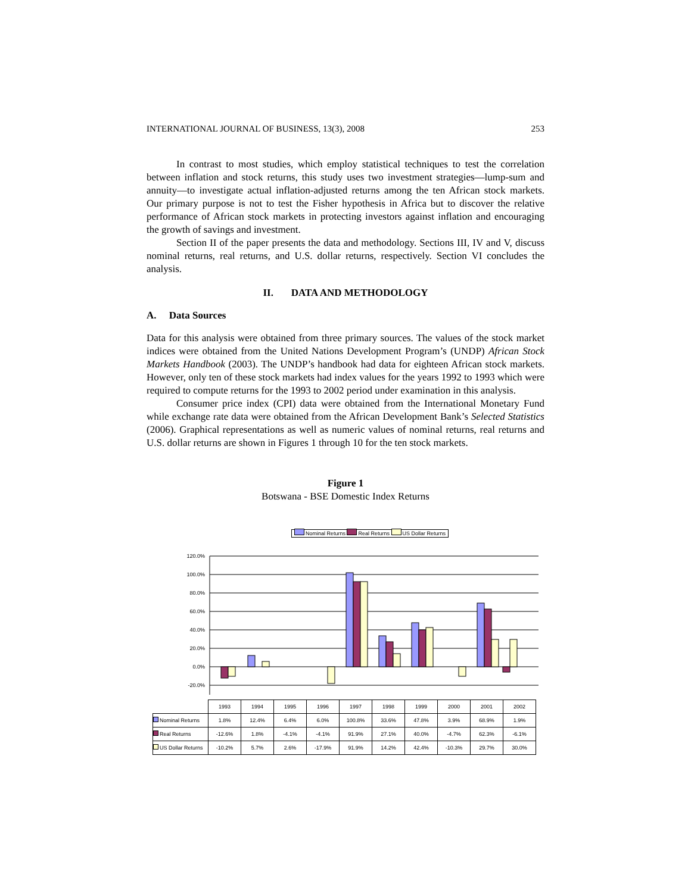INTERNATIONAL JOURNAL OF BUSINESS, 13(3), 2008 253
In contrast to most studies, which employ statistical techniques to test the correlation between inflation and stock returns, this study uses two investment strategies—lump-sum and annuity—to investigate actual inflation-adjusted returns among the ten African stock markets. Our primary purpose is not to test the Fisher hypothesis in Africa but to discover the relative performance of African stock markets in protecting investors against inflation and encouraging the growth of savings and investment.
Section II of the paper presents the data and methodology. Sections III, IV and V, discuss nominal returns, real returns, and U.S. dollar returns, respectively. Section VI concludes the analysis.
II. DATA AND METHODOLOGY
A. Data Sources
Data for this analysis were obtained from three primary sources. The values of the stock market indices were obtained from the United Nations Development Program’s (UNDP) African Stock Markets Handbook (2003). The UNDP’s handbook had data for eighteen African stock markets. However, only ten of these stock markets had index values for the years 1992 to 1993 which were required to compute returns for the 1993 to 2002 period under examination in this analysis.
Consumer price index (CPI) data were obtained from the International Monetary Fund while exchange rate data were obtained from the African Development Bank’s Selected Statistics (2006). Graphical representations as well as numeric values of nominal returns, real returns and U.S. dollar returns are shown in Figures 1 through 10 for the ten stock markets.
Figure 1
Botswana - BSE Domestic Index Returns
Nominal Returns Real Returns US Dollar Returns
120.0%
100.0%
80.0%
60.0%
40.0%
20.0%
0.0%
-20.0%
| | 1993 | 1994 | 1995 | 1996 | 1997 | 1998 | 1999 | 2000 | 2001 | 2002 |
| Nominal Returns | 1.8% | 12.4% | 6.4% | 6.0% | 100.8% | 33.6% | 47.8% | 3.9% | 68.9% | 1.9% |
| Real Returns | -12.6% | 1.8% | -4.1% | -4.1% | 91.9% | 27.1% | 40.0% | -4.7% | 62.3% | -6.1% |
| US Dollar Returns | -10.2% | 5.7% | 2.6% | -17.9% | 91.9% | 14.2% | 42.4% | -10.3% | 29.7% | 30.0% |